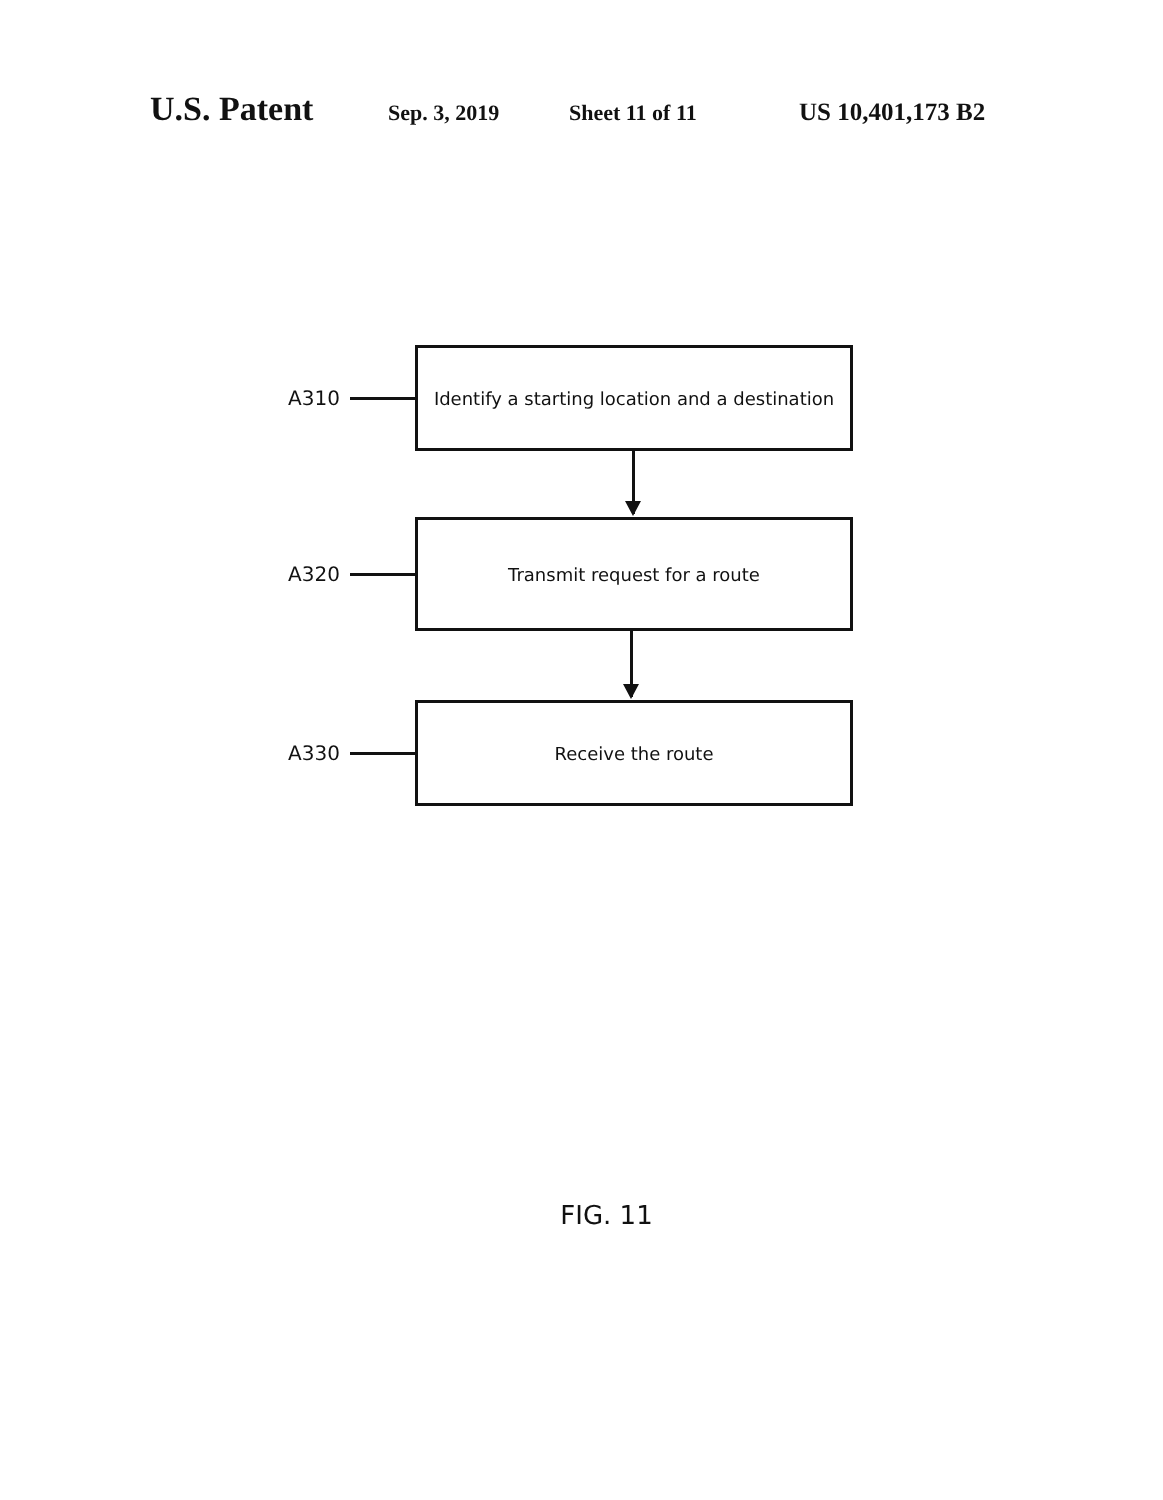U.S. Patent Sep. 3, 2019 Sheet 11 of 11 US 10,401,173 B2
A310
Identify a starting location and a destination
A320
Transmit request for a route
A330
Receive the route
FIG. 11